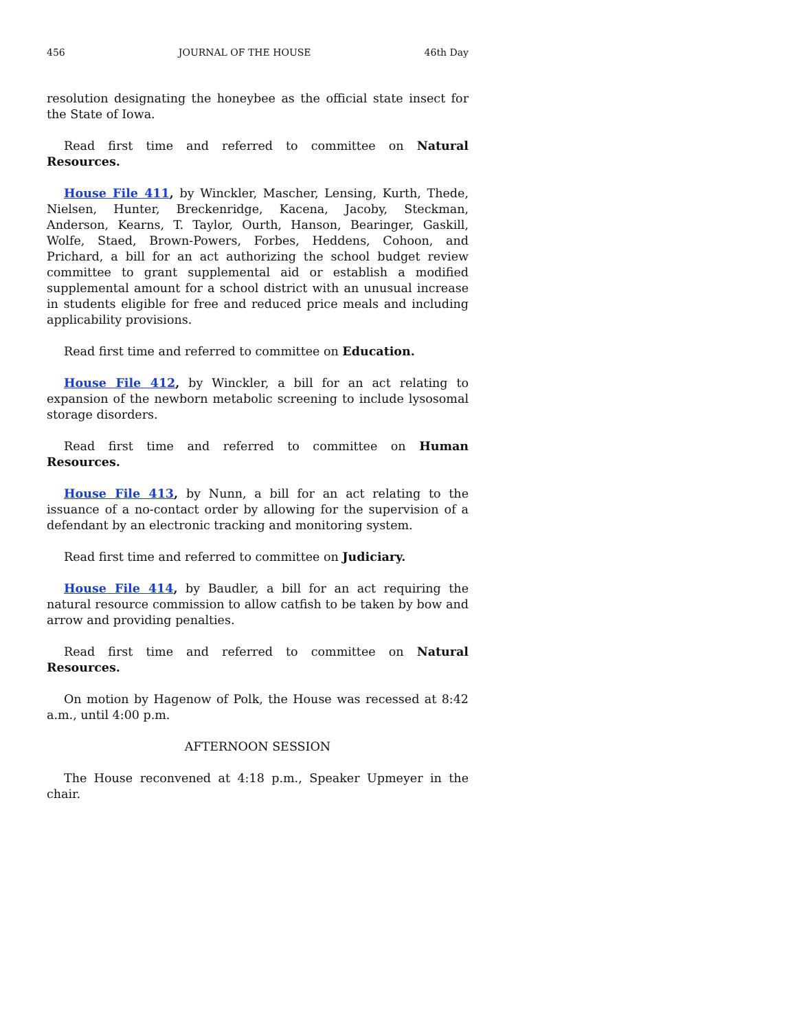456 JOURNAL OF THE HOUSE 46th Day
resolution designating the honeybee as the official state insect for the State of Iowa.
Read first time and referred to committee on Natural Resources.
House File 411, by Winckler, Mascher, Lensing, Kurth, Thede, Nielsen, Hunter, Breckenridge, Kacena, Jacoby, Steckman, Anderson, Kearns, T. Taylor, Ourth, Hanson, Bearinger, Gaskill, Wolfe, Staed, Brown-Powers, Forbes, Heddens, Cohoon, and Prichard, a bill for an act authorizing the school budget review committee to grant supplemental aid or establish a modified supplemental amount for a school district with an unusual increase in students eligible for free and reduced price meals and including applicability provisions.
Read first time and referred to committee on Education.
House File 412, by Winckler, a bill for an act relating to expansion of the newborn metabolic screening to include lysosomal storage disorders.
Read first time and referred to committee on Human Resources.
House File 413, by Nunn, a bill for an act relating to the issuance of a no-contact order by allowing for the supervision of a defendant by an electronic tracking and monitoring system.
Read first time and referred to committee on Judiciary.
House File 414, by Baudler, a bill for an act requiring the natural resource commission to allow catfish to be taken by bow and arrow and providing penalties.
Read first time and referred to committee on Natural Resources.
On motion by Hagenow of Polk, the House was recessed at 8:42 a.m., until 4:00 p.m.
AFTERNOON SESSION
The House reconvened at 4:18 p.m., Speaker Upmeyer in the chair.